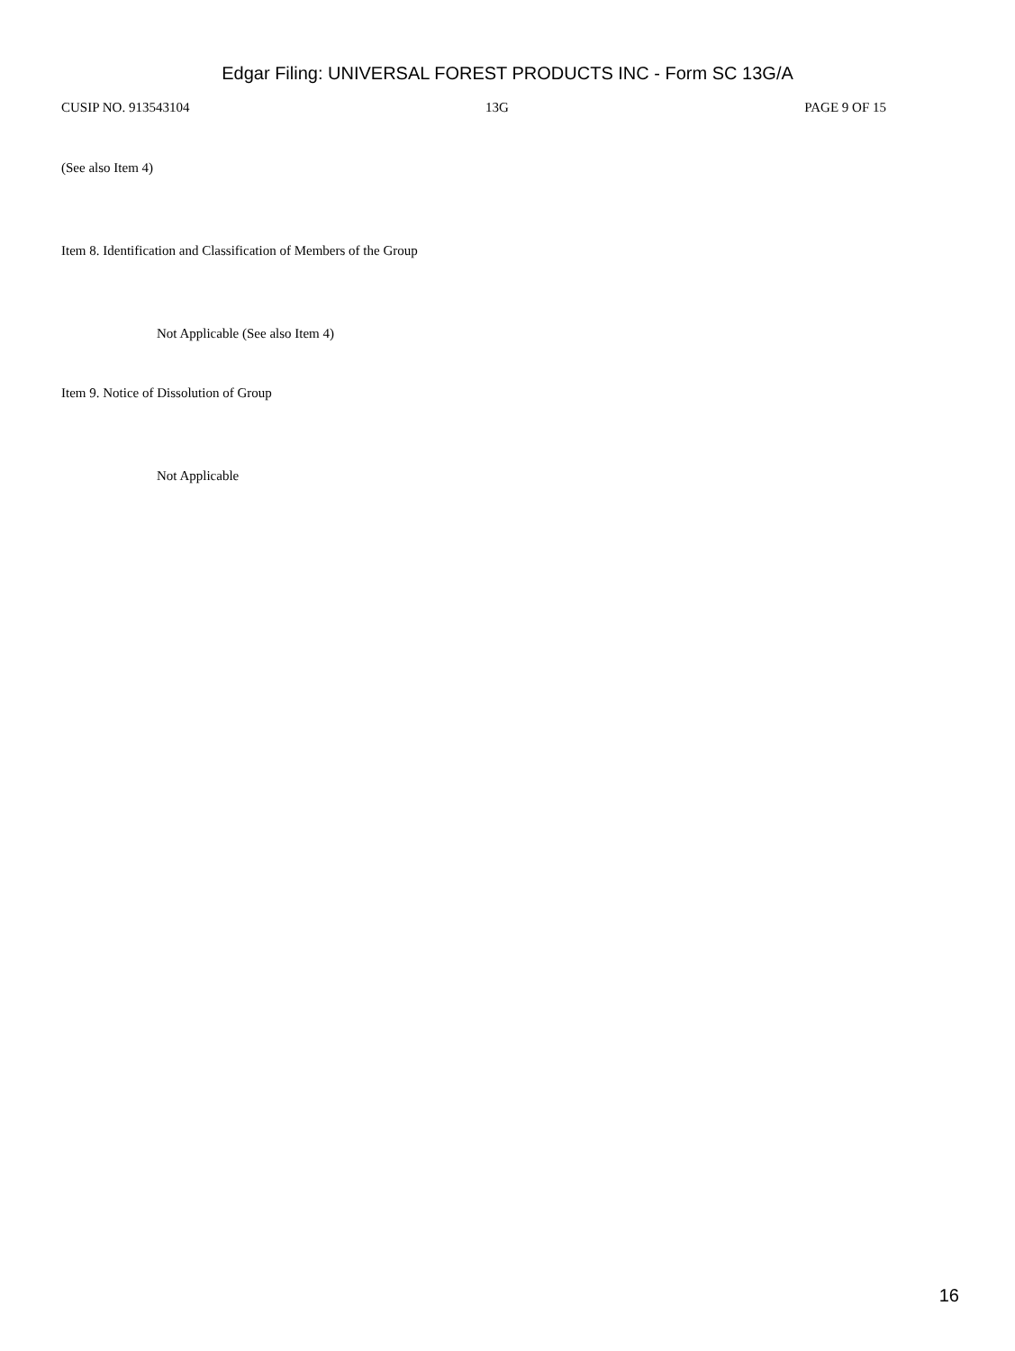Edgar Filing: UNIVERSAL FOREST PRODUCTS INC - Form SC 13G/A
CUSIP NO. 913543104 13G PAGE 9 OF 15
(See also Item 4)
Item 8. Identification and Classification of Members of the Group
Not Applicable (See also Item 4)
Item 9. Notice of Dissolution of Group
Not Applicable
16